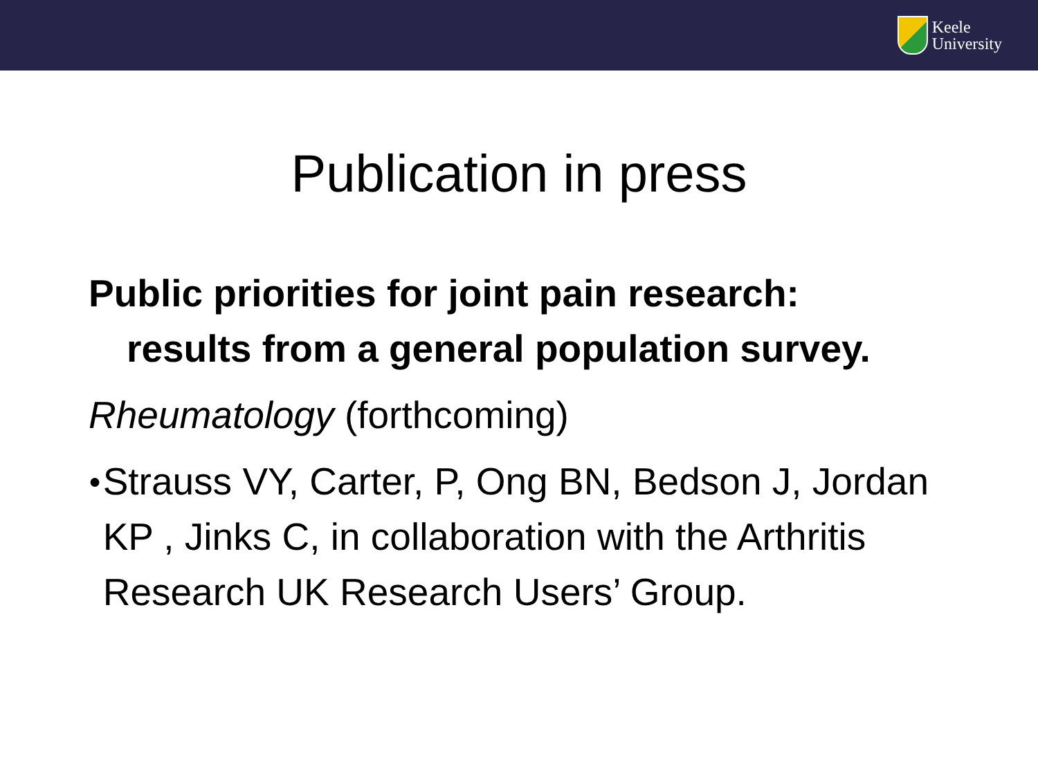Keele
University
Publication in press
Public priorities for joint pain research:
results from a general population survey.
Rheumatology (forthcoming)
● Strauss VY, Carter, P, Ong BN, Bedson J, Jordan KP , Jinks C, in collaboration with the Arthritis Research UK Research Users’ Group.